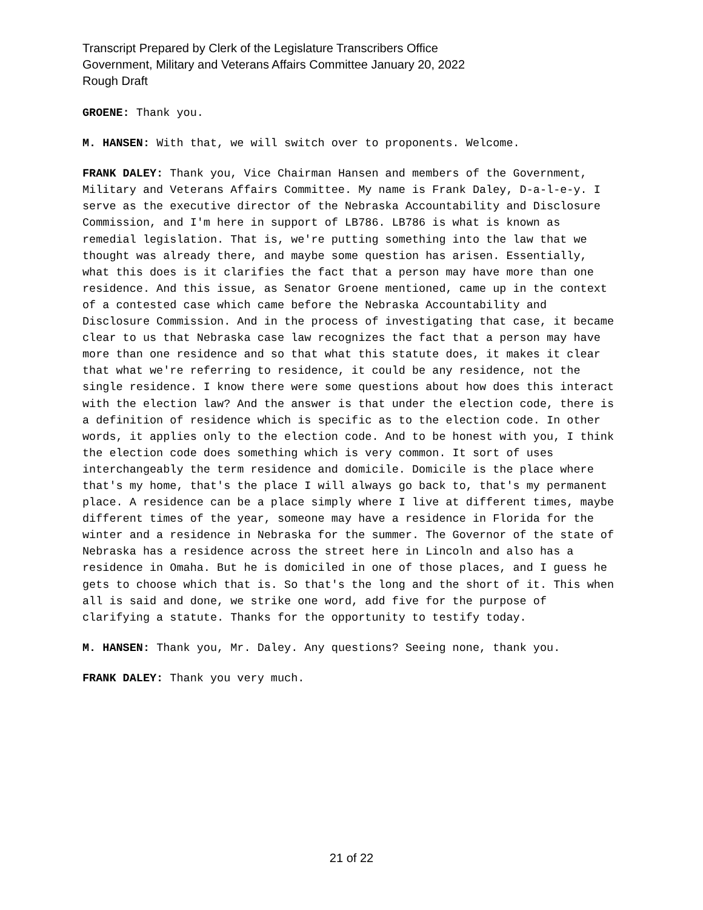Transcript Prepared by Clerk of the Legislature Transcribers Office
Government, Military and Veterans Affairs Committee January 20, 2022
Rough Draft
GROENE: Thank you.
M. HANSEN: With that, we will switch over to proponents. Welcome.
FRANK DALEY: Thank you, Vice Chairman Hansen and members of the Government, Military and Veterans Affairs Committee. My name is Frank Daley, D-a-l-e-y. I serve as the executive director of the Nebraska Accountability and Disclosure Commission, and I'm here in support of LB786. LB786 is what is known as remedial legislation. That is, we're putting something into the law that we thought was already there, and maybe some question has arisen. Essentially, what this does is it clarifies the fact that a person may have more than one residence. And this issue, as Senator Groene mentioned, came up in the context of a contested case which came before the Nebraska Accountability and Disclosure Commission. And in the process of investigating that case, it became clear to us that Nebraska case law recognizes the fact that a person may have more than one residence and so that what this statute does, it makes it clear that what we're referring to residence, it could be any residence, not the single residence. I know there were some questions about how does this interact with the election law? And the answer is that under the election code, there is a definition of residence which is specific as to the election code. In other words, it applies only to the election code. And to be honest with you, I think the election code does something which is very common. It sort of uses interchangeably the term residence and domicile. Domicile is the place where that's my home, that's the place I will always go back to, that's my permanent place. A residence can be a place simply where I live at different times, maybe different times of the year, someone may have a residence in Florida for the winter and a residence in Nebraska for the summer. The Governor of the state of Nebraska has a residence across the street here in Lincoln and also has a residence in Omaha. But he is domiciled in one of those places, and I guess he gets to choose which that is. So that's the long and the short of it. This when all is said and done, we strike one word, add five for the purpose of clarifying a statute. Thanks for the opportunity to testify today.
M. HANSEN: Thank you, Mr. Daley. Any questions? Seeing none, thank you.
FRANK DALEY: Thank you very much.
21 of 22